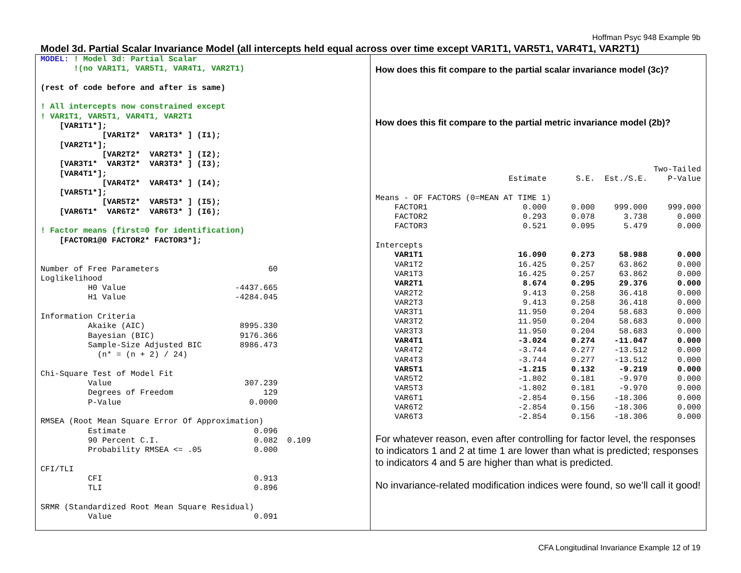Hoffman Psyc 948 Example 9b
Model 3d. Partial Scalar Invariance Model (all intercepts held equal across over time except VAR1T1, VAR5T1, VAR4T1, VAR2T1)
MODEL: ! Model 3d: Partial Scalar
       !(no VAR1T1, VAR5T1, VAR4T1, VAR2T1)

(rest of code before and after is same)

! All intercepts now constrained except
! VAR1T1, VAR5T1, VAR4T1, VAR2T1
    [VAR1T1*];
             [VAR1T2*  VAR1T3* ] (I1);
    [VAR2T1*];
             [VAR2T2*  VAR2T3* ] (I2);
    [VAR3T1*  VAR3T2*  VAR3T3* ] (I3);
    [VAR4T1*];
             [VAR4T2*  VAR4T3* ] (I4);
    [VAR5T1*];
             [VAR5T2*  VAR5T3* ] (I5);
    [VAR6T1*  VAR6T2*  VAR6T3* ] (I6);

! Factor means (first=0 for identification)
    [FACTOR1@0 FACTOR2* FACTOR3*];


Number of Free Parameters                       60
Loglikelihood
          H0 Value                       -4437.665
          H1 Value                       -4284.045

Information Criteria
          Akaike (AIC)                    8995.330
          Bayesian (BIC)                  9176.366
          Sample-Size Adjusted BIC        8986.473
            (n* = (n + 2) / 24)

Chi-Square Test of Model Fit
          Value                            307.239
          Degrees of Freedom                   129
          P-Value                           0.0000

RMSEA (Root Mean Square Error Of Approximation)
          Estimate                           0.096
          90 Percent C.I.                    0.082  0.109
          Probability RMSEA <= .05           0.000

CFI/TLI
          CFI                                0.913
          TLI                                0.896

SRMR (Standardized Root Mean Square Residual)
          Value                              0.091
How does this fit compare to the partial scalar invariance model (3c)?
How does this fit compare to the partial metric invariance model (2b)?
| | | | | Two-Tailed |
| | Estimate | S.E. | Est./S.E. | P-Value |
| Means - OF FACTORS (0=MEAN AT TIME 1) | | | | |
| FACTOR1 | 0.000 | 0.000 | 999.000 | 999.000 |
| FACTOR2 | 0.293 | 0.078 | 3.738 | 0.000 |
| FACTOR3 | 0.521 | 0.095 | 5.479 | 0.000 |
| Intercepts | | | | |
| VAR1T1 | 16.090 | 0.273 | 58.988 | 0.000 |
| VAR1T2 | 16.425 | 0.257 | 63.862 | 0.000 |
| VAR1T3 | 16.425 | 0.257 | 63.862 | 0.000 |
| VAR2T1 | 8.674 | 0.295 | 29.376 | 0.000 |
| VAR2T2 | 9.413 | 0.258 | 36.418 | 0.000 |
| VAR2T3 | 9.413 | 0.258 | 36.418 | 0.000 |
| VAR3T1 | 11.950 | 0.204 | 58.683 | 0.000 |
| VAR3T2 | 11.950 | 0.204 | 58.683 | 0.000 |
| VAR3T3 | 11.950 | 0.204 | 58.683 | 0.000 |
| VAR4T1 | -3.024 | 0.274 | -11.047 | 0.000 |
| VAR4T2 | -3.744 | 0.277 | -13.512 | 0.000 |
| VAR4T3 | -3.744 | 0.277 | -13.512 | 0.000 |
| VAR5T1 | -1.215 | 0.132 | -9.219 | 0.000 |
| VAR5T2 | -1.802 | 0.181 | -9.970 | 0.000 |
| VAR5T3 | -1.802 | 0.181 | -9.970 | 0.000 |
| VAR6T1 | -2.854 | 0.156 | -18.306 | 0.000 |
| VAR6T2 | -2.854 | 0.156 | -18.306 | 0.000 |
| VAR6T3 | -2.854 | 0.156 | -18.306 | 0.000 |
For whatever reason, even after controlling for factor level, the responses to indicators 1 and 2 at time 1 are lower than what is predicted; responses to indicators 4 and 5 are higher than what is predicted.
No invariance-related modification indices were found, so we’ll call it good!
CFA Longitudinal Invariance Example 12 of 19